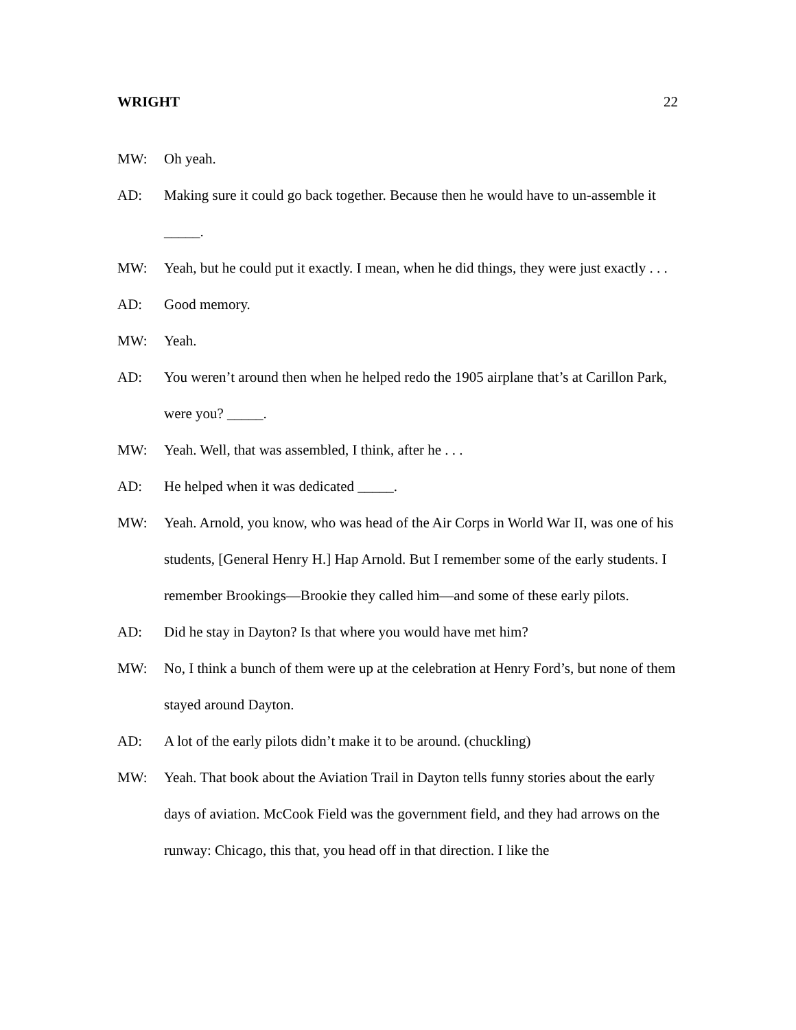WRIGHT 22
MW: Oh yeah.
AD: Making sure it could go back together. Because then he would have to un-assemble it _____.
MW: Yeah, but he could put it exactly. I mean, when he did things, they were just exactly . . .
AD: Good memory.
MW: Yeah.
AD: You weren’t around then when he helped redo the 1905 airplane that’s at Carillon Park, were you? _____.
MW: Yeah. Well, that was assembled, I think, after he . . .
AD: He helped when it was dedicated _____.
MW: Yeah. Arnold, you know, who was head of the Air Corps in World War II, was one of his students, [General Henry H.] Hap Arnold. But I remember some of the early students. I remember Brookings—Brookie they called him—and some of these early pilots.
AD: Did he stay in Dayton? Is that where you would have met him?
MW: No, I think a bunch of them were up at the celebration at Henry Ford’s, but none of them stayed around Dayton.
AD: A lot of the early pilots didn’t make it to be around. (chuckling)
MW: Yeah. That book about the Aviation Trail in Dayton tells funny stories about the early days of aviation. McCook Field was the government field, and they had arrows on the runway: Chicago, this that, you head off in that direction. I like the